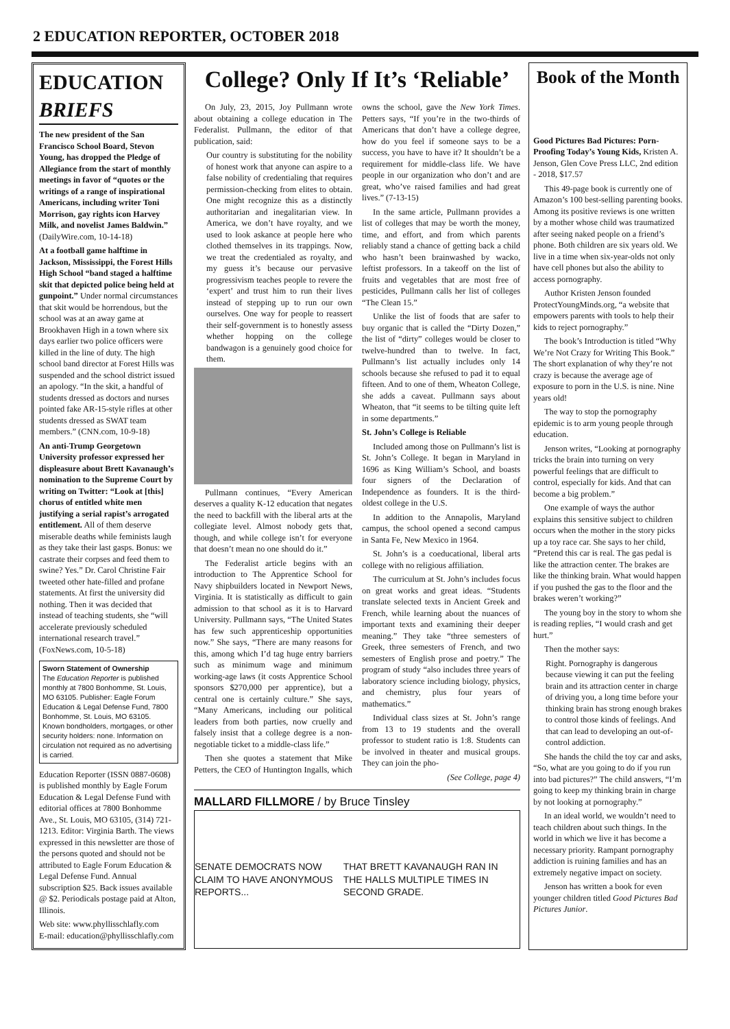2 EDUCATION REPORTER, OCTOBER 2018
EDUCATION BRIEFS
The new president of the San Francisco School Board, Stevon Young, has dropped the Pledge of Allegiance from the start of monthly meetings in favor of “quotes or the writings of a range of inspirational Americans, including writer Toni Morrison, gay rights icon Harvey Milk, and novelist James Baldwin.” (DailyWire.com, 10-14-18)
At a football game halftime in Jackson, Mississippi, the Forest Hills High School “band staged a halftime skit that depicted police being held at gunpoint.” Under normal circumstances that skit would be horrendous, but the school was at an away game at Brookhaven High in a town where six days earlier two police officers were killed in the line of duty. The high school band director at Forest Hills was suspended and the school district issued an apology. “In the skit, a handful of students dressed as doctors and nurses pointed fake AR-15-style rifles at other students dressed as SWAT team members.” (CNN.com, 10-9-18)
An anti-Trump Georgetown University professor expressed her displeasure about Brett Kavanaugh’s nomination to the Supreme Court by writing on Twitter: “Look at [this] chorus of entitled white men justifying a serial rapist’s arrogated entitlement. All of them deserve miserable deaths while feminists laugh as they take their last gasps. Bonus: we castrate their corpses and feed them to swine? Yes.” Dr. Carol Christine Fair tweeted other hate-filled and profane statements. At first the university did nothing. Then it was decided that instead of teaching students, she “will accelerate previously scheduled international research travel.” (FoxNews.com, 10-5-18)
Sworn Statement of Ownership
The Education Reporter is published monthly at 7800 Bonhomme, St. Louis, MO 63105. Publisher: Eagle Forum Education & Legal Defense Fund, 7800 Bonhomme, St. Louis, MO 63105. Known bondholders, mortgages, or other security holders: none. Information on circulation not required as no advertising is carried.
Education Reporter (ISSN 0887-0608) is published monthly by Eagle Forum Education & Legal Defense Fund with editorial offices at 7800 Bonhomme Ave., St. Louis, MO 63105, (314) 721-1213. Editor: Virginia Barth. The views expressed in this newsletter are those of the persons quoted and should not be attributed to Eagle Forum Education & Legal Defense Fund. Annual subscription $25. Back issues available @ $2. Periodicals postage paid at Alton, Illinois.
Web site: www.phyllisschlafly.com
E-mail: education@phyllisschlafly.com
College? Only If It’s ‘Reliable’
On July, 23, 2015, Joy Pullmann wrote about obtaining a college education in The Federalist. Pullmann, the editor of that publication, said:
Our country is substituting for the nobility of honest work that anyone can aspire to a false nobility of credentialing that requires permission-checking from elites to obtain. One might recognize this as a distinctly authoritarian and inegalitarian view. In America, we don’t have royalty, and we used to look askance at people here who clothed themselves in its trappings. Now, we treat the credentialed as royalty, and my guess it’s because our pervasive progressivism teaches people to revere the ‘expert’ and trust him to run their lives instead of stepping up to run our own ourselves. One way for people to reassert their self-government is to honestly assess whether hopping on the college bandwagon is a genuinely good choice for them.
Pullmann continues, “Every American deserves a quality K-12 education that negates the need to backfill with the liberal arts at the collegiate level. Almost nobody gets that, though, and while college isn’t for everyone that doesn’t mean no one should do it.”
The Federalist article begins with an introduction to The Apprentice School for Navy shipbuilders located in Newport News, Virginia. It is statistically as difficult to gain admission to that school as it is to Harvard University. Pullmann says, “The United States has few such apprenticeship opportunities now.” She says, “There are many reasons for this, among which I’d tag huge entry barriers such as minimum wage and minimum working-age laws (it costs Apprentice School sponsors $270,000 per apprentice), but a central one is certainly culture.” She says, “Many Americans, including our political leaders from both parties, now cruelly and falsely insist that a college degree is a non-negotiable ticket to a middle-class life.”
Then she quotes a statement that Mike Petters, the CEO of Huntington Ingalls, which owns the school, gave the New York Times. Petters says, “If you’re in the two-thirds of Americans that don’t have a college degree, how do you feel if someone says to be a success, you have to have it? It shouldn’t be a requirement for middle-class life. We have people in our organization who don’t and are great, who’ve raised families and had great lives.” (7-13-15)
In the same article, Pullmann provides a list of colleges that may be worth the money, time, and effort, and from which parents reliably stand a chance of getting back a child who hasn’t been brainwashed by wacko, leftist professors. In a takeoff on the list of fruits and vegetables that are most free of pesticides, Pullmann calls her list of colleges “The Clean 15.”
Unlike the list of foods that are safer to buy organic that is called the “Dirty Dozen,” the list of “dirty” colleges would be closer to twelve-hundred than to twelve. In fact, Pullmann’s list actually includes only 14 schools because she refused to pad it to equal fifteen. And to one of them, Wheaton College, she adds a caveat. Pullmann says about Wheaton, that “it seems to be tilting quite left in some departments.”
St. John’s College is Reliable
Included among those on Pullmann’s list is St. John’s College. It began in Maryland in 1696 as King William’s School, and boasts four signers of the Declaration of Independence as founders. It is the third-oldest college in the U.S.
In addition to the Annapolis, Maryland campus, the school opened a second campus in Santa Fe, New Mexico in 1964.
St. John’s is a coeducational, liberal arts college with no religious affiliation.
The curriculum at St. John’s includes focus on great works and great ideas. “Students translate selected texts in Ancient Greek and French, while learning about the nuances of important texts and examining their deeper meaning.” They take “three semesters of Greek, three semesters of French, and two semesters of English prose and poetry.” The program of study “also includes three years of laboratory science including biology, physics, and chemistry, plus four years of mathematics.”
Individual class sizes at St. John’s range from 13 to 19 students and the overall professor to student ratio is 1:8. Students can be involved in theater and musical groups. They can join the pho-
(See College, page 4)
MALLARD FILLMORE / by Bruce Tinsley
SENATE DEMOCRATS NOW CLAIM TO HAVE ANONYMOUS REPORTS... THAT BRETT KAVANAUGH RAN IN THE HALLS MULTIPLE TIMES IN SECOND GRADE.
Book of the Month
Good Pictures Bad Pictures: Porn-Proofing Today’s Young Kids, Kristen A. Jenson, Glen Cove Press LLC, 2nd edition - 2018, $17.57
This 49-page book is currently one of Amazon’s 100 best-selling parenting books. Among its positive reviews is one written by a mother whose child was traumatized after seeing naked people on a friend’s phone. Both children are six years old. We live in a time when six-year-olds not only have cell phones but also the ability to access pornography.
Author Kristen Jenson founded ProtectYoungMinds.org, “a website that empowers parents with tools to help their kids to reject pornography.”
The book’s Introduction is titled “Why We’re Not Crazy for Writing This Book.” The short explanation of why they’re not crazy is because the average age of exposure to porn in the U.S. is nine. Nine years old!
The way to stop the pornography epidemic is to arm young people through education.
Jenson writes, “Looking at pornography tricks the brain into turning on very powerful feelings that are difficult to control, especially for kids. And that can become a big problem.”
One example of ways the author explains this sensitive subject to children occurs when the mother in the story picks up a toy race car. She says to her child, “Pretend this car is real. The gas pedal is like the attraction center. The brakes are like the thinking brain. What would happen if you pushed the gas to the floor and the brakes weren’t working?”
The young boy in the story to whom she is reading replies, “I would crash and get hurt.”
Then the mother says:
Right. Pornography is dangerous because viewing it can put the feeling brain and its attraction center in charge of driving you, a long time before your thinking brain has strong enough brakes to control those kinds of feelings. And that can lead to developing an out-of-control addiction.
She hands the child the toy car and asks, “So, what are you going to do if you run into bad pictures?” The child answers, “I’m going to keep my thinking brain in charge by not looking at pornography.”
In an ideal world, we wouldn’t need to teach children about such things. In the world in which we live it has become a necessary priority. Rampant pornography addiction is ruining families and has an extremely negative impact on society.
Jenson has written a book for even younger children titled Good Pictures Bad Pictures Junior.